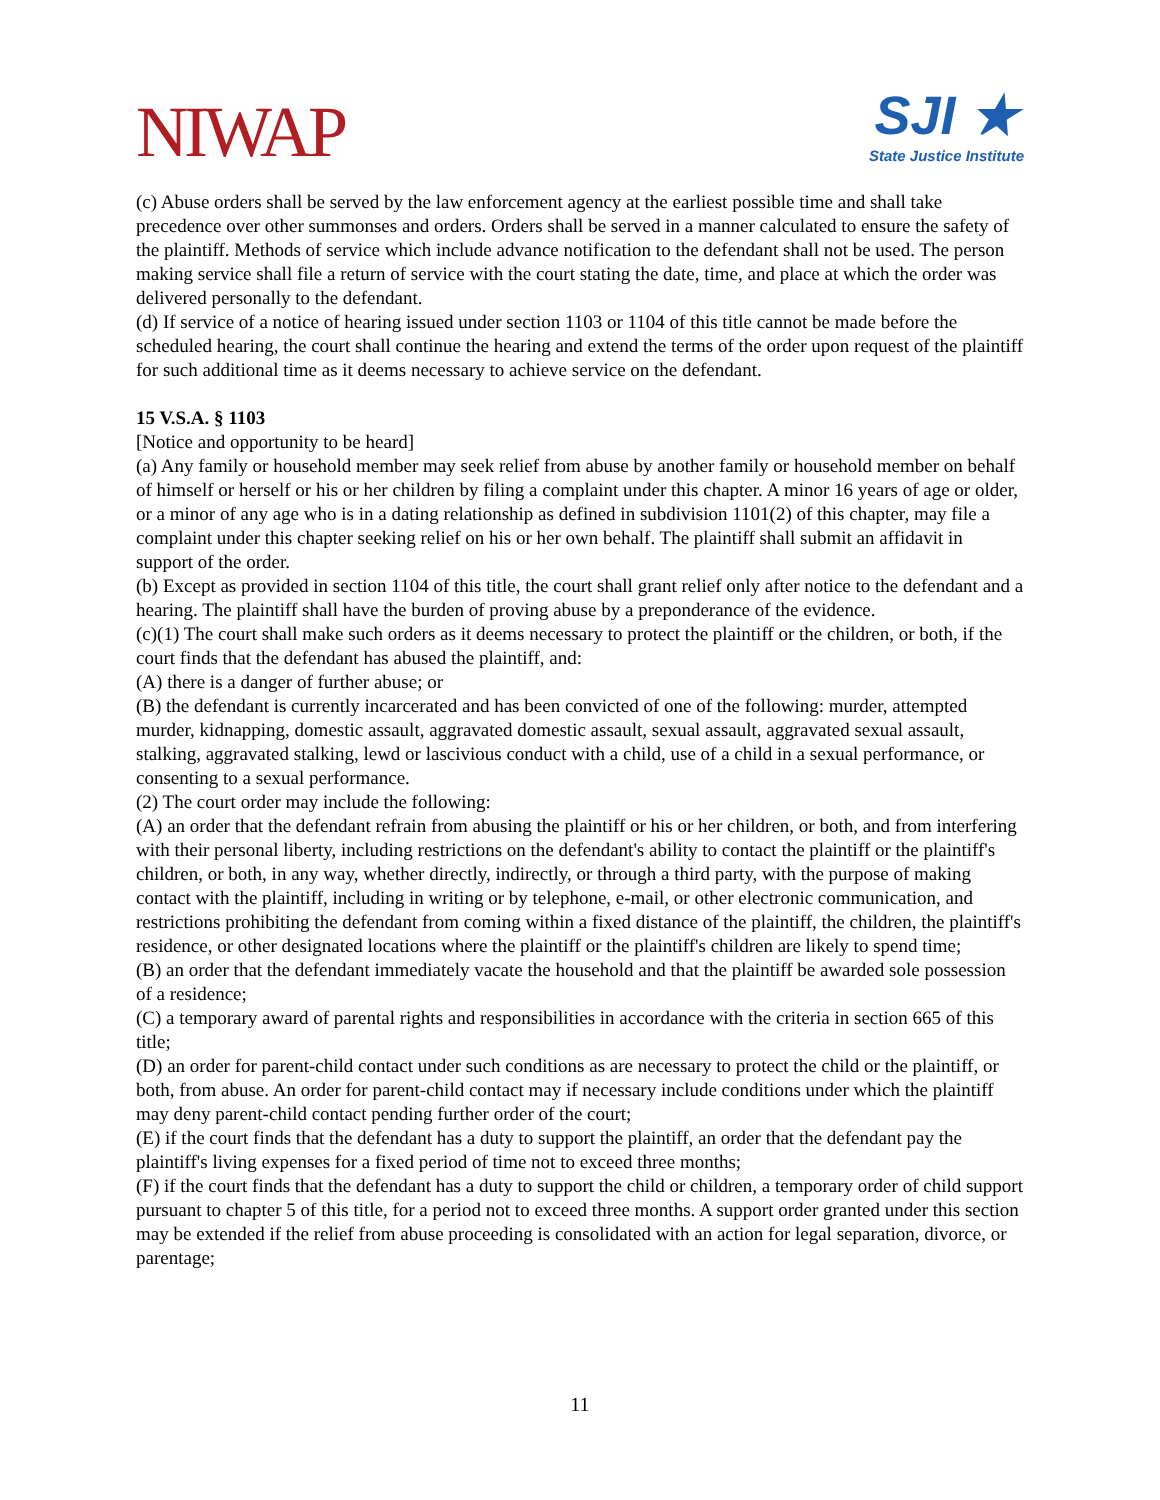NIWAP
SJI ★
State Justice Institute
(c) Abuse orders shall be served by the law enforcement agency at the earliest possible time and shall take precedence over other summonses and orders. Orders shall be served in a manner calculated to ensure the safety of the plaintiff. Methods of service which include advance notification to the defendant shall not be used. The person making service shall file a return of service with the court stating the date, time, and place at which the order was delivered personally to the defendant.
(d) If service of a notice of hearing issued under section 1103 or 1104 of this title cannot be made before the scheduled hearing, the court shall continue the hearing and extend the terms of the order upon request of the plaintiff for such additional time as it deems necessary to achieve service on the defendant.
15 V.S.A. § 1103
[Notice and opportunity to be heard]
(a) Any family or household member may seek relief from abuse by another family or household member on behalf of himself or herself or his or her children by filing a complaint under this chapter. A minor 16 years of age or older, or a minor of any age who is in a dating relationship as defined in subdivision 1101(2) of this chapter, may file a complaint under this chapter seeking relief on his or her own behalf. The plaintiff shall submit an affidavit in support of the order.
(b) Except as provided in section 1104 of this title, the court shall grant relief only after notice to the defendant and a hearing. The plaintiff shall have the burden of proving abuse by a preponderance of the evidence.
(c)(1) The court shall make such orders as it deems necessary to protect the plaintiff or the children, or both, if the court finds that the defendant has abused the plaintiff, and:
(A) there is a danger of further abuse; or
(B) the defendant is currently incarcerated and has been convicted of one of the following: murder, attempted murder, kidnapping, domestic assault, aggravated domestic assault, sexual assault, aggravated sexual assault, stalking, aggravated stalking, lewd or lascivious conduct with a child, use of a child in a sexual performance, or consenting to a sexual performance.
(2) The court order may include the following:
(A) an order that the defendant refrain from abusing the plaintiff or his or her children, or both, and from interfering with their personal liberty, including restrictions on the defendant's ability to contact the plaintiff or the plaintiff's children, or both, in any way, whether directly, indirectly, or through a third party, with the purpose of making contact with the plaintiff, including in writing or by telephone, e-mail, or other electronic communication, and restrictions prohibiting the defendant from coming within a fixed distance of the plaintiff, the children, the plaintiff's residence, or other designated locations where the plaintiff or the plaintiff's children are likely to spend time;
(B) an order that the defendant immediately vacate the household and that the plaintiff be awarded sole possession of a residence;
(C) a temporary award of parental rights and responsibilities in accordance with the criteria in section 665 of this title;
(D) an order for parent-child contact under such conditions as are necessary to protect the child or the plaintiff, or both, from abuse. An order for parent-child contact may if necessary include conditions under which the plaintiff may deny parent-child contact pending further order of the court;
(E) if the court finds that the defendant has a duty to support the plaintiff, an order that the defendant pay the plaintiff's living expenses for a fixed period of time not to exceed three months;
(F) if the court finds that the defendant has a duty to support the child or children, a temporary order of child support pursuant to chapter 5 of this title, for a period not to exceed three months. A support order granted under this section may be extended if the relief from abuse proceeding is consolidated with an action for legal separation, divorce, or parentage;
11